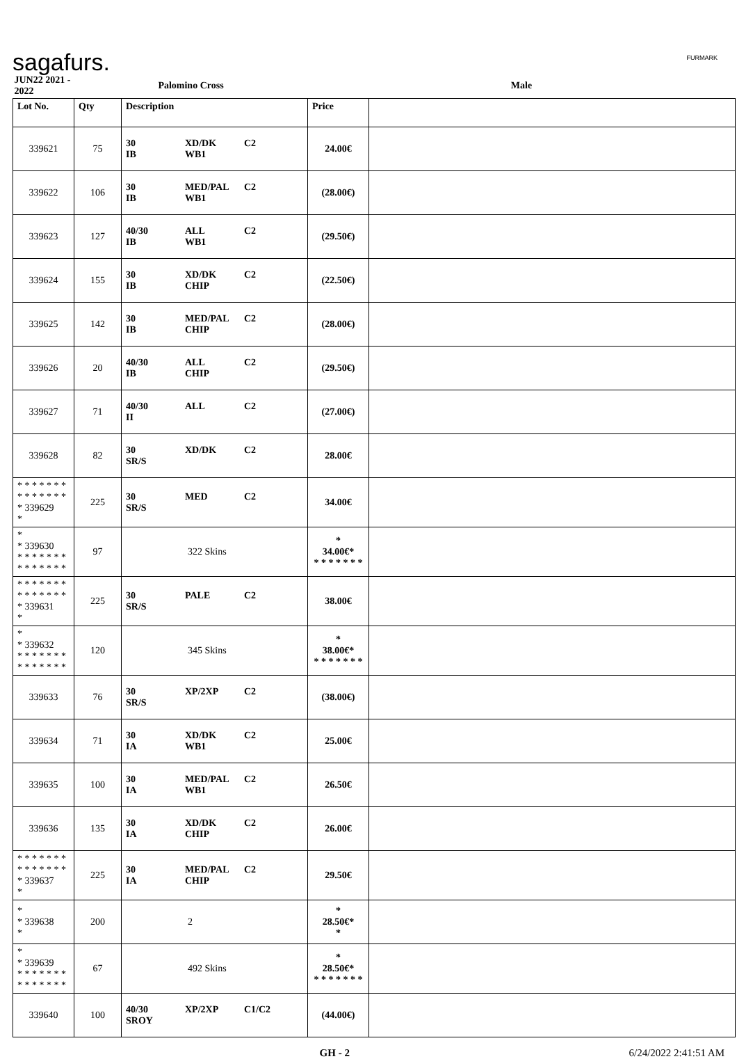sagafurs. FURMARK
| JUN22 2021 - 2022 | Palomino Cross | | Male | |
| Lot No. | Qty | Description | Price | |
| 339621 | 75 | 30 XD/DK C2 IB WB1 | 24.00€ | |
| 339622 | 106 | 30 MED/PAL C2 IB WB1 | (28.00€) | |
| 339623 | 127 | 40/30 ALL C2 IB WB1 | (29.50€) | |
| 339624 | 155 | 30 XD/DK C2 IB CHIP | (22.50€) | |
| 339625 | 142 | 30 MED/PAL C2 IB CHIP | (28.00€) | |
| 339626 | 20 | 40/30 ALL C2 IB CHIP | (29.50€) | |
| 339627 | 71 | 40/30 ALL C2 II | (27.00€) | |
| 339628 | 82 | 30 XD/DK C2 SR/S | 28.00€ | |
| * * * * * * * * * * * * * * * 339629 * | 225 | 30 MED C2 SR/S | 34.00€ | |
| * * 339630 * * * * * * * * * * * * * * | 97 | 322 Skins | * 34.00€* * * * * * * * | |
| * * * * * * * * * * * * * * * 339631 * | 225 | 30 PALE C2 SR/S | 38.00€ | |
| * * 339632 * * * * * * * * * * * * * * | 120 | 345 Skins | * 38.00€* * * * * * * * | |
| 339633 | 76 | 30 XP/2XP C2 SR/S | (38.00€) | |
| 339634 | 71 | 30 XD/DK C2 IA WB1 | 25.00€ | |
| 339635 | 100 | 30 MED/PAL C2 IA WB1 | 26.50€ | |
| 339636 | 135 | 30 XD/DK C2 IA CHIP | 26.00€ | |
| * * * * * * * * * * * * * * * 339637 * | 225 | 30 MED/PAL C2 IA CHIP | 29.50€ | |
| * * 339638 * | 200 | 2 | * 28.50€* * | |
| * * 339639 * * * * * * * * * * * * * * | 67 | 492 Skins | * 28.50€* * * * * * * * | |
| 339640 | 100 | 40/30 XP/2XP C1/C2 SROY | (44.00€) | |
GH - 2 6/24/2022 2:41:51 AM